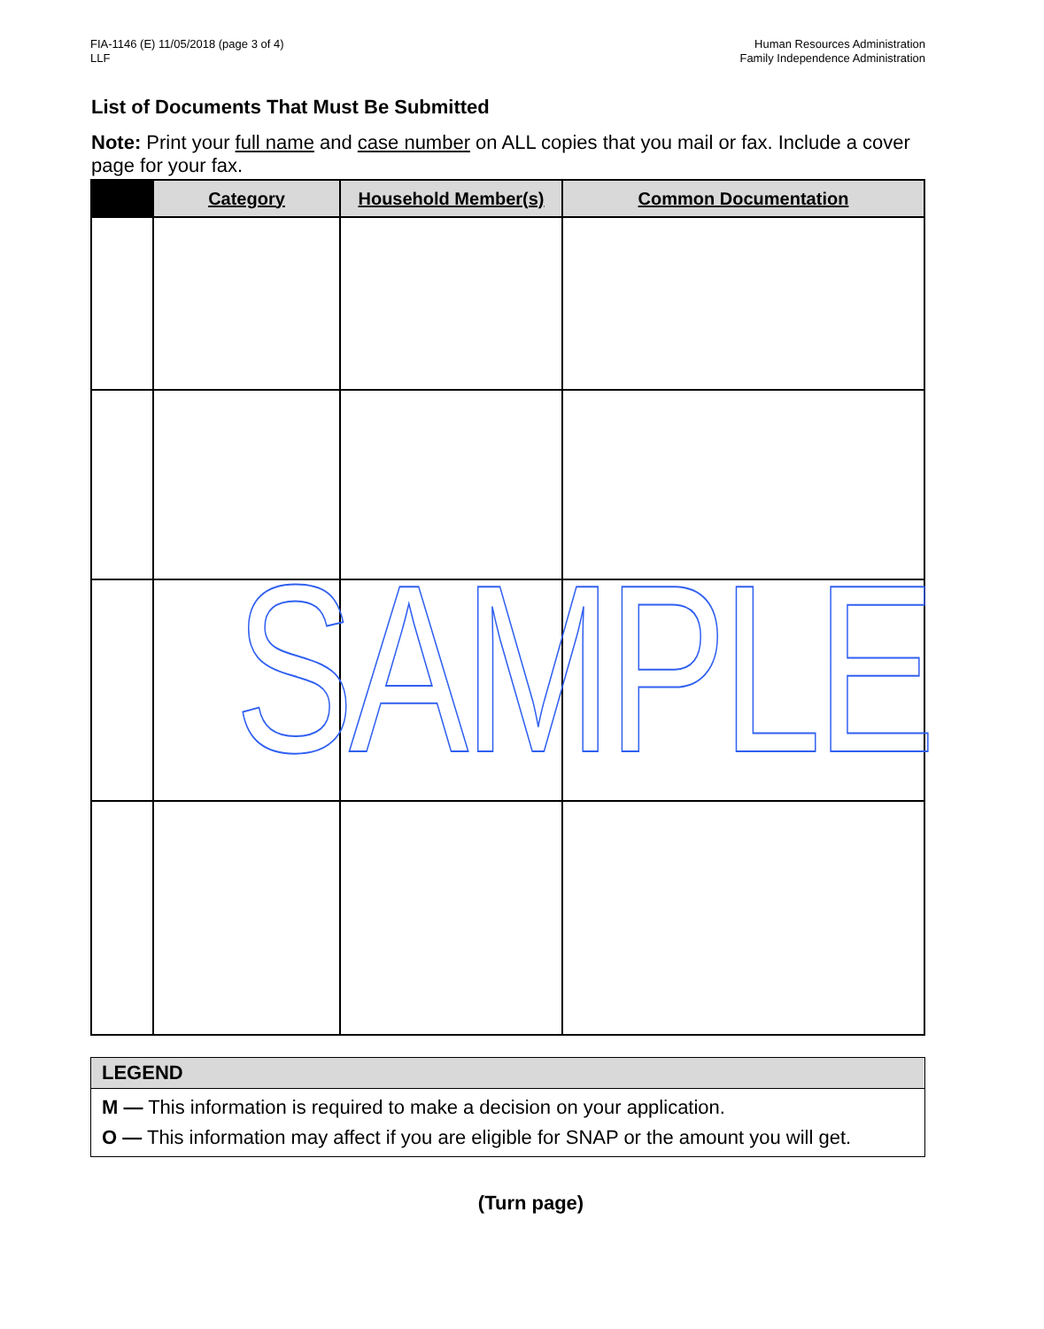FIA-1146 (E) 11/05/2018 (page 3 of 4)
LLF
Human Resources Administration
Family Independence Administration
List of Documents That Must Be Submitted
Note: Print your full name and case number on ALL copies that you mail or fax. Include a cover page for your fax.
| | Category | Household Member(s) | Common Documentation |
| --- | --- | --- | --- |
SAMPLE
LEGEND
M — This information is required to make a decision on your application.
O — This information may affect if you are eligible for SNAP or the amount you will get.
(Turn page)